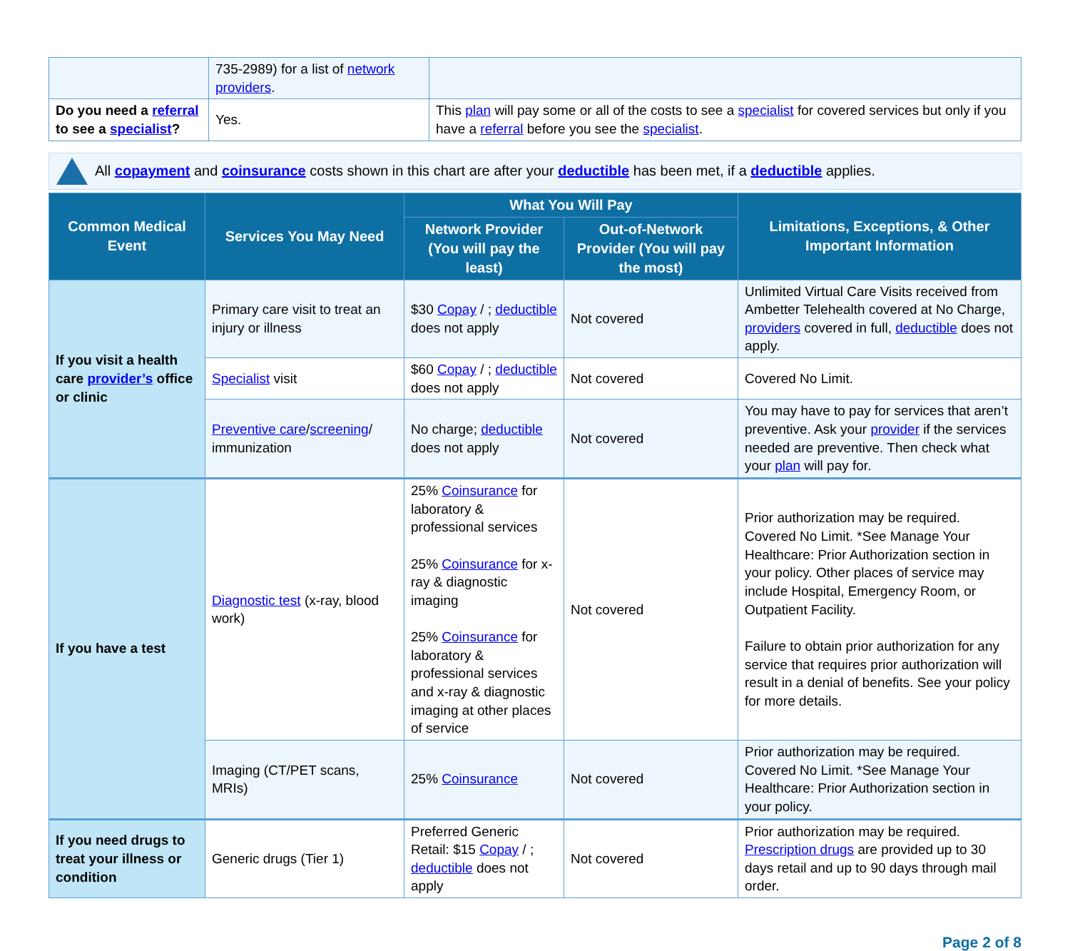| | 735-2989) for a list of network providers . | |
| Do you need a referral to see a specialist ? | Yes. | This plan will pay some or all of the costs to see a specialist for covered services but only if you have a referral before you see the specialist . |
All copayment and coinsurance costs shown in this chart are after your deductible has been met, if a deductible applies.
| Common Medical Event | Services You May Need | What You Will Pay | | Limitations, Exceptions, & Other Important Information |
| --- | --- | --- | --- | --- |
| | | Network Provider (You will pay the least) | Out-of-Network Provider (You will pay the most) | |
| If you visit a health care provider’s office or clinic | Primary care visit to treat an injury or illness | $30 Copay / ; deductible does not apply | Not covered | Unlimited Virtual Care Visits received from Ambetter Telehealth covered at No Charge, providers covered in full, deductible does not apply. |
| | Specialist visit | $60 Copay / ; deductible does not apply | Not covered | Covered No Limit. |
| | Preventive care / screening / immunization | No charge; deductible does not apply | Not covered | You may have to pay for services that aren’t preventive. Ask your provider if the services needed are preventive. Then check what your plan will pay for. |
| If you have a test | Diagnostic test (x-ray, blood work) | 25% Coinsurance for laboratory & professional services 25% Coinsurance for x-ray & diagnostic imaging 25% Coinsurance for laboratory & professional services and x-ray & diagnostic imaging at other places of service | Not covered | Prior authorization may be required. Covered No Limit. *See Manage Your Healthcare: Prior Authorization section in your policy. Other places of service may include Hospital, Emergency Room, or Outpatient Facility. Failure to obtain prior authorization for any service that requires prior authorization will result in a denial of benefits. See your policy for more details. |
| | Imaging (CT/PET scans, MRIs) | 25% Coinsurance | Not covered | Prior authorization may be required. Covered No Limit. *See Manage Your Healthcare: Prior Authorization section in your policy. |
| If you need drugs to treat your illness or condition | Generic drugs (Tier 1) | Preferred Generic Retail: $15 Copay / ; deductible does not apply | Not covered | Prior authorization may be required. Prescription drugs are provided up to 30 days retail and up to 90 days through mail order. |
Page 2 of 8